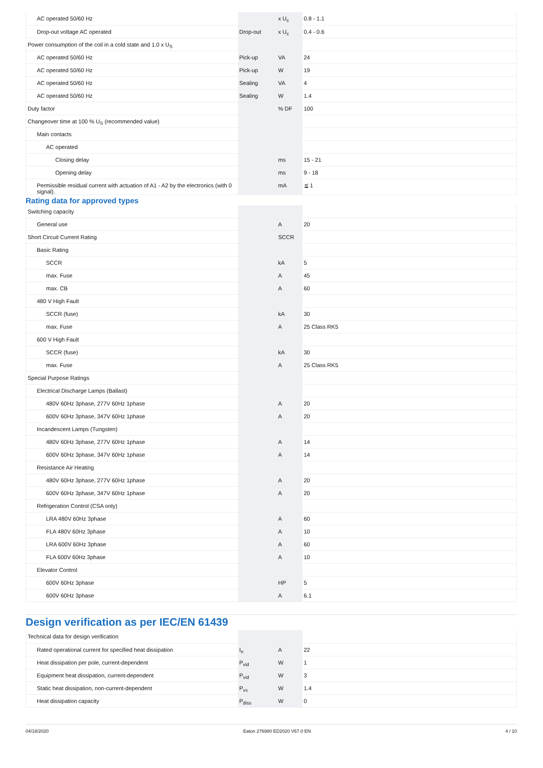| AC operated 50/60 Hz | | x U<sub>c</sub> | 0.8 - 1.1 |
| Drop-out voltage AC operated | Drop-out | x U<sub>c</sub> | 0.4 - 0.6 |
| Power consumption of the coil in a cold state and 1.0 x U<sub>S</sub> | | | |
| AC operated 50/60 Hz | Pick-up | VA | 24 |
| AC operated 50/60 Hz | Pick-up | W | 19 |
| AC operated 50/60 Hz | Sealing | VA | 4 |
| AC operated 50/60 Hz | Sealing | W | 1.4 |
| Duty factor | | % DF | 100 |
| Changeover time at 100 % U<sub>S</sub> (recommended value) | | | |
| Main contacts | | | |
| AC operated | | | |
| Closing delay | | ms | 15 - 21 |
| Opening delay | | ms | 9 - 18 |
| Permissible residual current with actuation of A1 - A2 by the electronics (with 0 signal). | | mA | ≦ 1 |
Rating data for approved types
| Switching capacity | | | |
| General use | | A | 20 |
| Short Circuit Current Rating | | SCCR | |
| Basic Rating | | | |
| SCCR | | kA | 5 |
| max. Fuse | | A | 45 |
| max. CB | | A | 60 |
| 480 V High Fault | | | |
| SCCR (fuse) | | kA | 30 |
| max. Fuse | | A | 25 Class RK5 |
| 600 V High Fault | | | |
| SCCR (fuse) | | kA | 30 |
| max. Fuse | | A | 25 Class RK5 |
| Special Purpose Ratings | | | |
| Electrical Discharge Lamps (Ballast) | | | |
| 480V 60Hz 3phase, 277V 60Hz 1phase | | A | 20 |
| 600V 60Hz 3phase, 347V 60Hz 1phase | | A | 20 |
| Incandescent Lamps (Tungsten) | | | |
| 480V 60Hz 3phase, 277V 60Hz 1phase | | A | 14 |
| 600V 60Hz 3phase, 347V 60Hz 1phase | | A | 14 |
| Resistance Air Heating | | | |
| 480V 60Hz 3phase, 277V 60Hz 1phase | | A | 20 |
| 600V 60Hz 3phase, 347V 60Hz 1phase | | A | 20 |
| Refrigeration Control (CSA only) | | | |
| LRA 480V 60Hz 3phase | | A | 60 |
| FLA 480V 60Hz 3phase | | A | 10 |
| LRA 600V 60Hz 3phase | | A | 60 |
| FLA 600V 60Hz 3phase | | A | 10 |
| Elevator Control | | | |
| 600V 60Hz 3phase | | HP | 5 |
| 600V 60Hz 3phase | | A | 6.1 |
Design verification as per IEC/EN 61439
| Technical data for design verification | | | |
| Rated operational current for specified heat dissipation | I<sub>n</sub> | A | 22 |
| Heat dissipation per pole, current-dependent | P<sub>vid</sub> | W | 1 |
| Equipment heat dissipation, current-dependent | P<sub>vid</sub> | W | 3 |
| Static heat dissipation, non-current-dependent | P<sub>vs</sub> | W | 1.4 |
| Heat dissipation capacity | P<sub>diss</sub> | W | 0 |
04/18/2020 Eaton 276980 ED2020 V67.0 EN 4 / 10